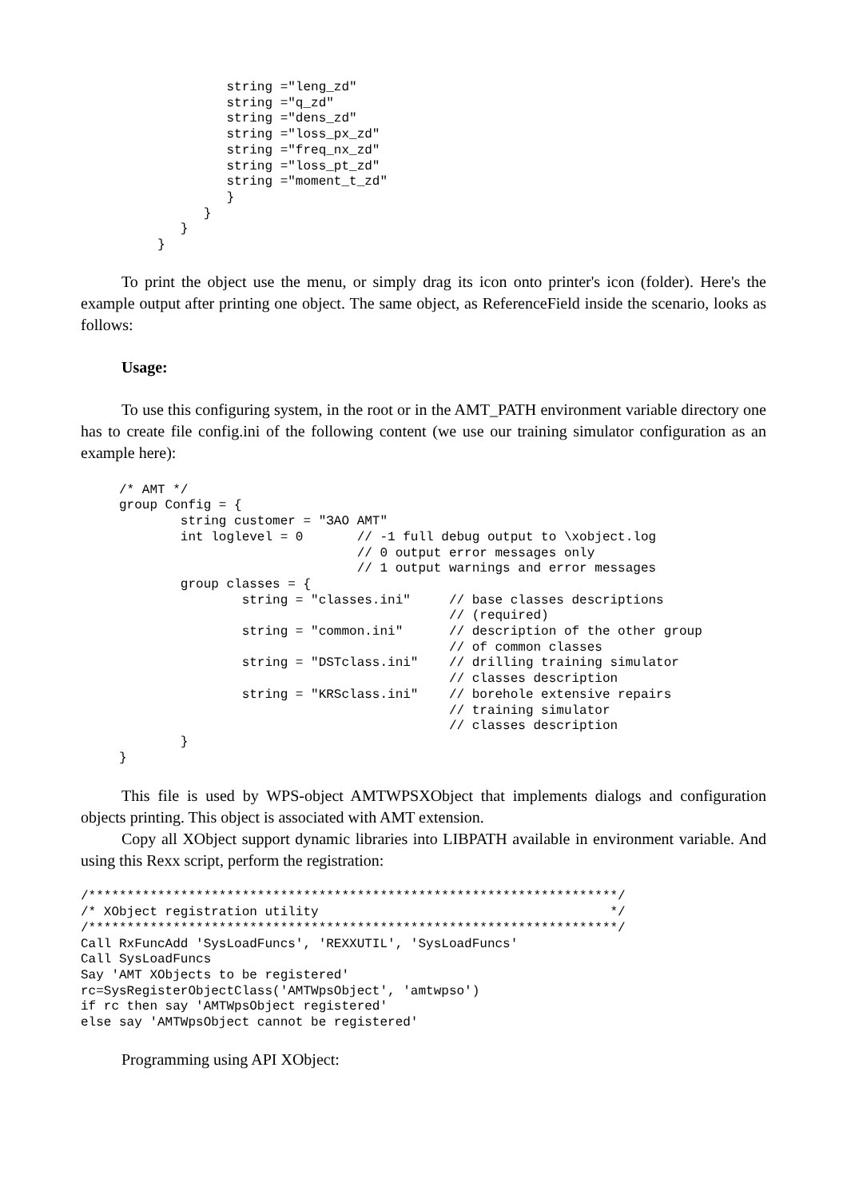string ="leng_zd"
                   string ="q_zd"
                   string ="dens_zd"
                   string ="loss_px_zd"
                   string ="freq_nx_zd"
                   string ="loss_pt_zd"
                   string ="moment_t_zd"
                   }
                }
             }
          }
To print the object use the menu, or simply drag its icon onto printer's icon (folder). Here's the example output after printing one object. The same object, as ReferenceField inside the scenario, looks as follows:
Usage:
To use this configuring system, in the root or in the AMT_PATH environment variable directory one has to create file config.ini of the following content (we use our training simulator configuration as an example here):
     /* AMT */
     group Config = {
             string customer = "ЗАО AMT"
             int loglevel = 0       // -1 full debug output to \xobject.log
                                    // 0 output error messages only
                                    // 1 output warnings and error messages
             group classes = {
                     string = "classes.ini"     // base classes descriptions
                                                // (required)
                     string = "common.ini"      // description of the other group
                                                // of common classes
                     string = "DSTclass.ini"    // drilling training simulator
                                                // classes description
                     string = "KRSclass.ini"    // borehole extensive repairs
                                                // training simulator
                                                // classes description
             }
     }
This file is used by WPS-object AMTWPSXObject that implements dialogs and configuration objects printing. This object is associated with AMT extension.
Copy all XObject support dynamic libraries into LIBPATH available in environment variable. And using this Rexx script, perform the registration:
/*********************************************************************/
/* XObject registration utility                                      */
/*********************************************************************/
Call RxFuncAdd 'SysLoadFuncs', 'REXXUTIL', 'SysLoadFuncs'
Call SysLoadFuncs
Say 'AMT XObjects to be registered'
rc=SysRegisterObjectClass('AMTWpsObject', 'amtwpso')
if rc then say 'AMTWpsObject registered'
else say 'AMTWpsObject cannot be registered'
Programming using API XObject: